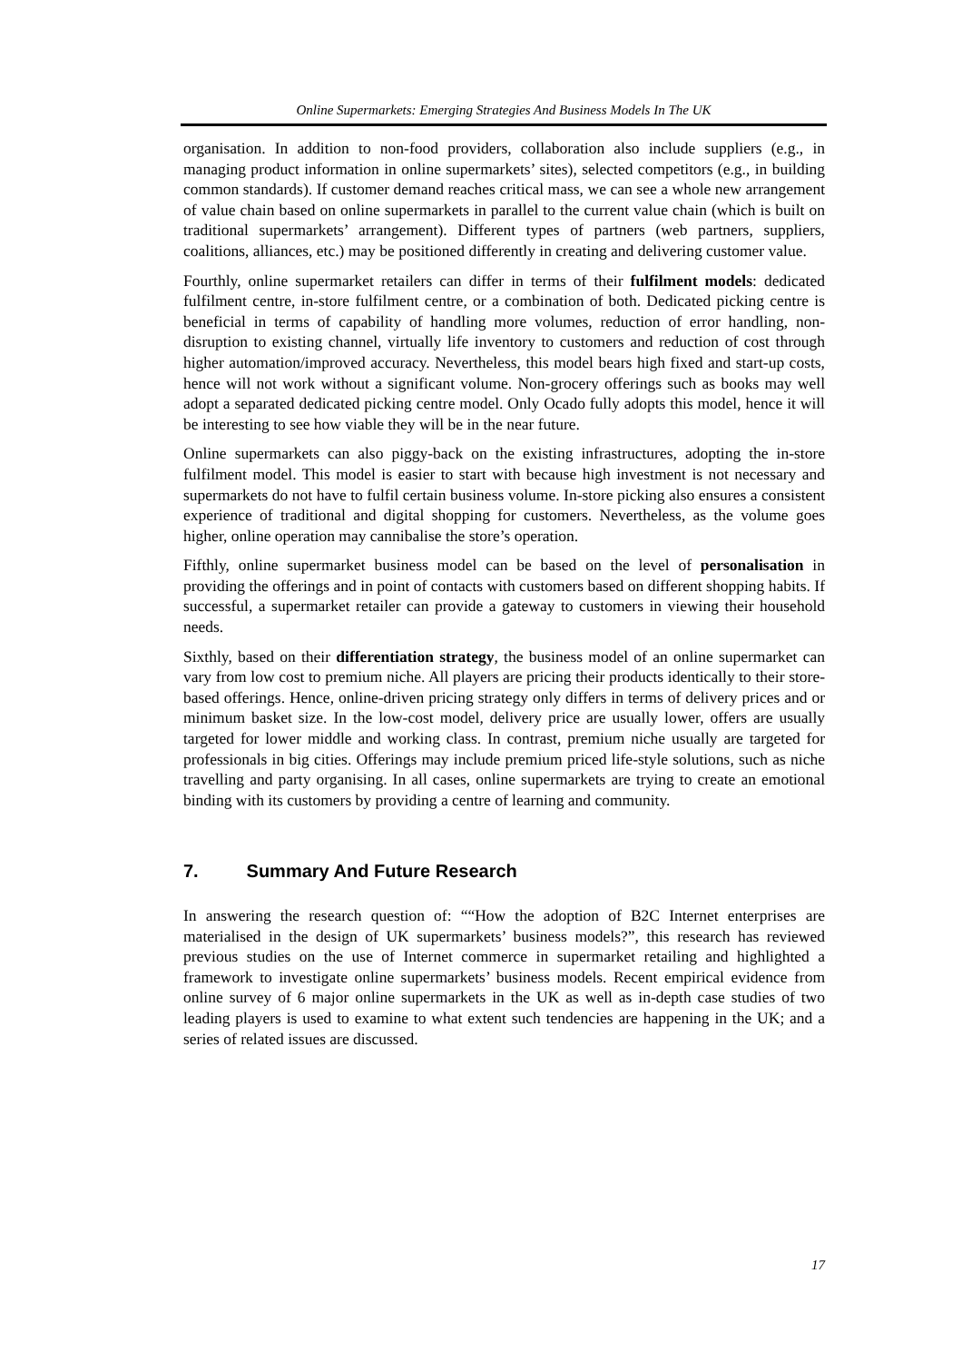Online Supermarkets: Emerging Strategies And Business Models In The UK
organisation. In addition to non-food providers, collaboration also include suppliers (e.g., in managing product information in online supermarkets’ sites), selected competitors (e.g., in building common standards). If customer demand reaches critical mass, we can see a whole new arrangement of value chain based on online supermarkets in parallel to the current value chain (which is built on traditional supermarkets’ arrangement). Different types of partners (web partners, suppliers, coalitions, alliances, etc.) may be positioned differently in creating and delivering customer value.
Fourthly, online supermarket retailers can differ in terms of their fulfilment models: dedicated fulfilment centre, in-store fulfilment centre, or a combination of both. Dedicated picking centre is beneficial in terms of capability of handling more volumes, reduction of error handling, non-disruption to existing channel, virtually life inventory to customers and reduction of cost through higher automation/improved accuracy. Nevertheless, this model bears high fixed and start-up costs, hence will not work without a significant volume. Non-grocery offerings such as books may well adopt a separated dedicated picking centre model. Only Ocado fully adopts this model, hence it will be interesting to see how viable they will be in the near future.
Online supermarkets can also piggy-back on the existing infrastructures, adopting the in-store fulfilment model. This model is easier to start with because high investment is not necessary and supermarkets do not have to fulfil certain business volume. In-store picking also ensures a consistent experience of traditional and digital shopping for customers. Nevertheless, as the volume goes higher, online operation may cannibalise the store’s operation.
Fifthly, online supermarket business model can be based on the level of personalisation in providing the offerings and in point of contacts with customers based on different shopping habits. If successful, a supermarket retailer can provide a gateway to customers in viewing their household needs.
Sixthly, based on their differentiation strategy, the business model of an online supermarket can vary from low cost to premium niche. All players are pricing their products identically to their store-based offerings. Hence, online-driven pricing strategy only differs in terms of delivery prices and or minimum basket size. In the low-cost model, delivery price are usually lower, offers are usually targeted for lower middle and working class. In contrast, premium niche usually are targeted for professionals in big cities. Offerings may include premium priced life-style solutions, such as niche travelling and party organising. In all cases, online supermarkets are trying to create an emotional binding with its customers by providing a centre of learning and community.
7. Summary And Future Research
In answering the research question of: ““How the adoption of B2C Internet enterprises are materialised in the design of UK supermarkets’ business models?”, this research has reviewed previous studies on the use of Internet commerce in supermarket retailing and highlighted a framework to investigate online supermarkets’ business models. Recent empirical evidence from online survey of 6 major online supermarkets in the UK as well as in-depth case studies of two leading players is used to examine to what extent such tendencies are happening in the UK; and a series of related issues are discussed.
17